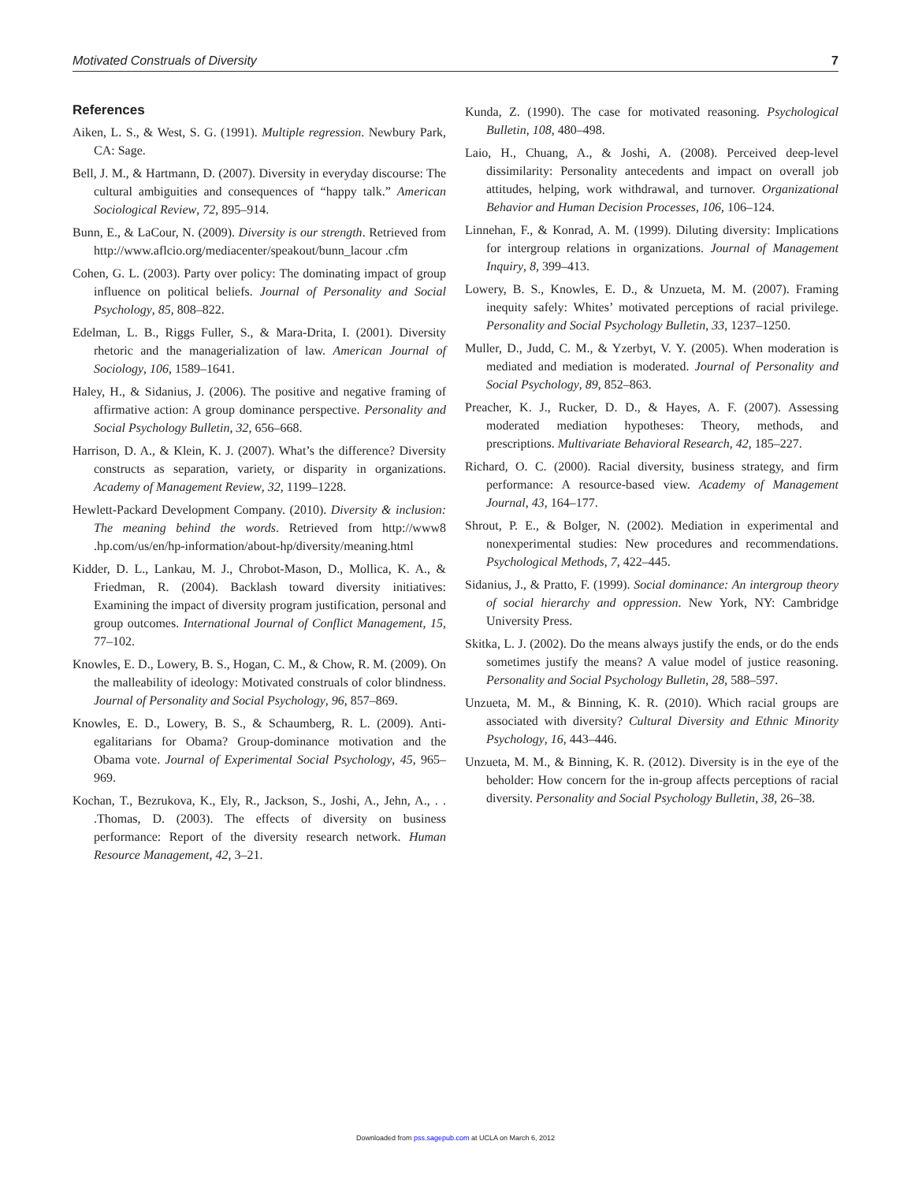Motivated Construals of Diversity 7
References
Aiken, L. S., & West, S. G. (1991). Multiple regression. Newbury Park, CA: Sage.
Bell, J. M., & Hartmann, D. (2007). Diversity in everyday discourse: The cultural ambiguities and consequences of “happy talk.” American Sociological Review, 72, 895–914.
Bunn, E., & LaCour, N. (2009). Diversity is our strength. Retrieved from http://www.aflcio.org/mediacenter/speakout/bunn_lacour .cfm
Cohen, G. L. (2003). Party over policy: The dominating impact of group influence on political beliefs. Journal of Personality and Social Psychology, 85, 808–822.
Edelman, L. B., Riggs Fuller, S., & Mara-Drita, I. (2001). Diversity rhetoric and the managerialization of law. American Journal of Sociology, 106, 1589–1641.
Haley, H., & Sidanius, J. (2006). The positive and negative framing of affirmative action: A group dominance perspective. Personality and Social Psychology Bulletin, 32, 656–668.
Harrison, D. A., & Klein, K. J. (2007). What’s the difference? Diversity constructs as separation, variety, or disparity in organizations. Academy of Management Review, 32, 1199–1228.
Hewlett-Packard Development Company. (2010). Diversity & inclusion: The meaning behind the words. Retrieved from http://www8 .hp.com/us/en/hp-information/about-hp/diversity/meaning.html
Kidder, D. L., Lankau, M. J., Chrobot-Mason, D., Mollica, K. A., & Friedman, R. (2004). Backlash toward diversity initiatives: Examining the impact of diversity program justification, personal and group outcomes. International Journal of Conflict Management, 15, 77–102.
Knowles, E. D., Lowery, B. S., Hogan, C. M., & Chow, R. M. (2009). On the malleability of ideology: Motivated construals of color blindness. Journal of Personality and Social Psychology, 96, 857–869.
Knowles, E. D., Lowery, B. S., & Schaumberg, R. L. (2009). Anti-egalitarians for Obama? Group-dominance motivation and the Obama vote. Journal of Experimental Social Psychology, 45, 965–969.
Kochan, T., Bezrukova, K., Ely, R., Jackson, S., Joshi, A., Jehn, A., . . .Thomas, D. (2003). The effects of diversity on business performance: Report of the diversity research network. Human Resource Management, 42, 3–21.
Kunda, Z. (1990). The case for motivated reasoning. Psychological Bulletin, 108, 480–498.
Laio, H., Chuang, A., & Joshi, A. (2008). Perceived deep-level dissimilarity: Personality antecedents and impact on overall job attitudes, helping, work withdrawal, and turnover. Organizational Behavior and Human Decision Processes, 106, 106–124.
Linnehan, F., & Konrad, A. M. (1999). Diluting diversity: Implications for intergroup relations in organizations. Journal of Management Inquiry, 8, 399–413.
Lowery, B. S., Knowles, E. D., & Unzueta, M. M. (2007). Framing inequity safely: Whites’ motivated perceptions of racial privilege. Personality and Social Psychology Bulletin, 33, 1237–1250.
Muller, D., Judd, C. M., & Yzerbyt, V. Y. (2005). When moderation is mediated and mediation is moderated. Journal of Personality and Social Psychology, 89, 852–863.
Preacher, K. J., Rucker, D. D., & Hayes, A. F. (2007). Assessing moderated mediation hypotheses: Theory, methods, and prescriptions. Multivariate Behavioral Research, 42, 185–227.
Richard, O. C. (2000). Racial diversity, business strategy, and firm performance: A resource-based view. Academy of Management Journal, 43, 164–177.
Shrout, P. E., & Bolger, N. (2002). Mediation in experimental and nonexperimental studies: New procedures and recommendations. Psychological Methods, 7, 422–445.
Sidanius, J., & Pratto, F. (1999). Social dominance: An intergroup theory of social hierarchy and oppression. New York, NY: Cambridge University Press.
Skitka, L. J. (2002). Do the means always justify the ends, or do the ends sometimes justify the means? A value model of justice reasoning. Personality and Social Psychology Bulletin, 28, 588–597.
Unzueta, M. M., & Binning, K. R. (2010). Which racial groups are associated with diversity? Cultural Diversity and Ethnic Minority Psychology, 16, 443–446.
Unzueta, M. M., & Binning, K. R. (2012). Diversity is in the eye of the beholder: How concern for the in-group affects perceptions of racial diversity. Personality and Social Psychology Bulletin, 38, 26–38.
Downloaded from pss.sagepub.com at UCLA on March 6, 2012